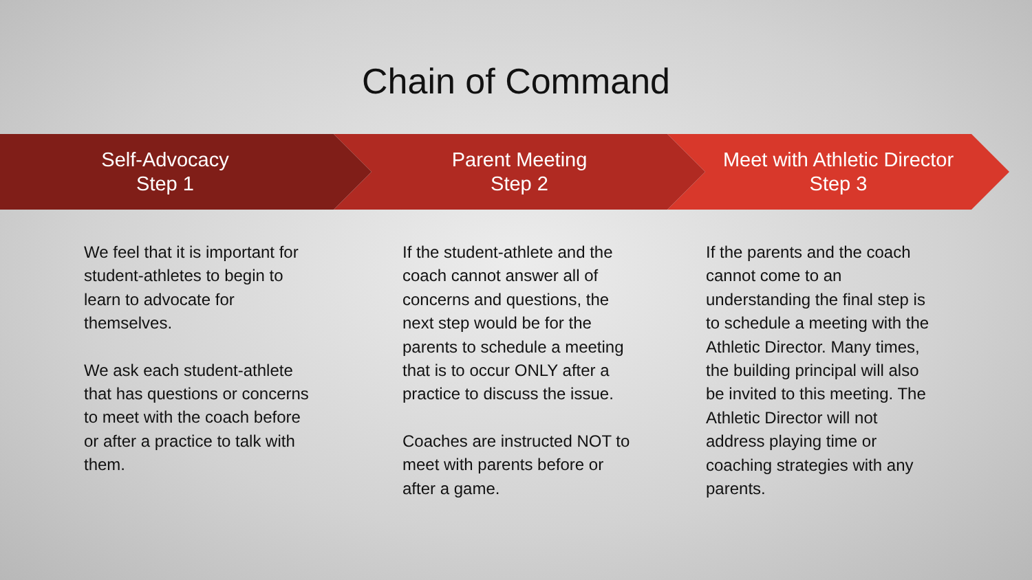Chain of Command
Self-Advocacy
Step 1
Parent Meeting
Step 2
Meet with Athletic Director
Step 3
We feel that it is important for student-athletes to begin to learn to advocate for themselves.
We ask each student-athlete that has questions or concerns to meet with the coach before or after a practice to talk with them.
If the student-athlete and the coach cannot answer all of concerns and questions, the next step would be for the parents to schedule a meeting that is to occur ONLY after a practice to discuss the issue.
Coaches are instructed NOT to meet with parents before or after a game.
If the parents and the coach cannot come to an understanding the final step is to schedule a meeting with the Athletic Director. Many times, the building principal will also be invited to this meeting. The Athletic Director will not address playing time or coaching strategies with any parents.